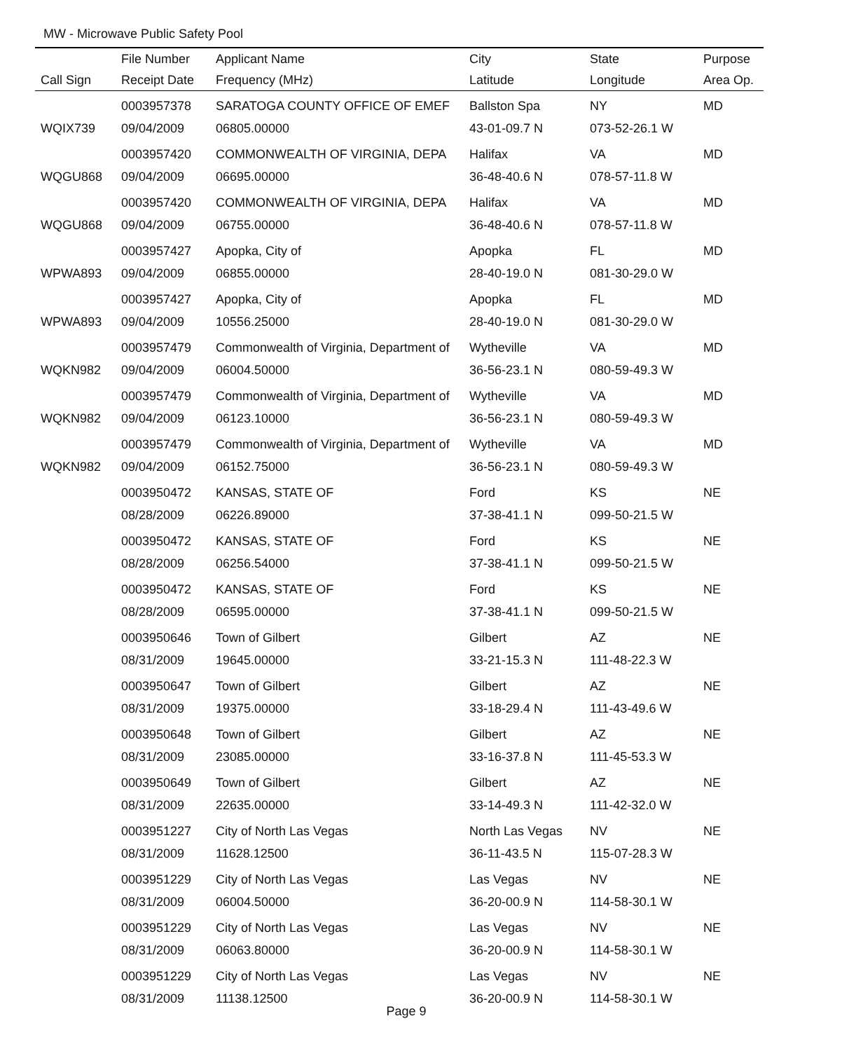MW - Microwave Public Safety Pool
| | File Number | Applicant Name | City | State | Purpose |
| --- | --- | --- | --- | --- | --- |
| Call Sign | Receipt Date | Frequency (MHz) | Latitude | Longitude | Area Op. |
| | 0003957378 | SARATOGA COUNTY OFFICE OF EMEF | Ballston Spa | NY | MD |
| WQIX739 | 09/04/2009 | 06805.00000 | 43-01-09.7 N | 073-52-26.1 W | |
| | 0003957420 | COMMONWEALTH OF VIRGINIA, DEPA | Halifax | VA | MD |
| WQGU868 | 09/04/2009 | 06695.00000 | 36-48-40.6 N | 078-57-11.8 W | |
| | 0003957420 | COMMONWEALTH OF VIRGINIA, DEPA | Halifax | VA | MD |
| WQGU868 | 09/04/2009 | 06755.00000 | 36-48-40.6 N | 078-57-11.8 W | |
| | 0003957427 | Apopka, City of | Apopka | FL | MD |
| WPWA893 | 09/04/2009 | 06855.00000 | 28-40-19.0 N | 081-30-29.0 W | |
| | 0003957427 | Apopka, City of | Apopka | FL | MD |
| WPWA893 | 09/04/2009 | 10556.25000 | 28-40-19.0 N | 081-30-29.0 W | |
| | 0003957479 | Commonwealth of Virginia, Department of | Wytheville | VA | MD |
| WQKN982 | 09/04/2009 | 06004.50000 | 36-56-23.1 N | 080-59-49.3 W | |
| | 0003957479 | Commonwealth of Virginia, Department of | Wytheville | VA | MD |
| WQKN982 | 09/04/2009 | 06123.10000 | 36-56-23.1 N | 080-59-49.3 W | |
| | 0003957479 | Commonwealth of Virginia, Department of | Wytheville | VA | MD |
| WQKN982 | 09/04/2009 | 06152.75000 | 36-56-23.1 N | 080-59-49.3 W | |
| | 0003950472 | KANSAS, STATE OF | Ford | KS | NE |
| | 08/28/2009 | 06226.89000 | 37-38-41.1 N | 099-50-21.5 W | |
| | 0003950472 | KANSAS, STATE OF | Ford | KS | NE |
| | 08/28/2009 | 06256.54000 | 37-38-41.1 N | 099-50-21.5 W | |
| | 0003950472 | KANSAS, STATE OF | Ford | KS | NE |
| | 08/28/2009 | 06595.00000 | 37-38-41.1 N | 099-50-21.5 W | |
| | 0003950646 | Town of Gilbert | Gilbert | AZ | NE |
| | 08/31/2009 | 19645.00000 | 33-21-15.3 N | 111-48-22.3 W | |
| | 0003950647 | Town of Gilbert | Gilbert | AZ | NE |
| | 08/31/2009 | 19375.00000 | 33-18-29.4 N | 111-43-49.6 W | |
| | 0003950648 | Town of Gilbert | Gilbert | AZ | NE |
| | 08/31/2009 | 23085.00000 | 33-16-37.8 N | 111-45-53.3 W | |
| | 0003950649 | Town of Gilbert | Gilbert | AZ | NE |
| | 08/31/2009 | 22635.00000 | 33-14-49.3 N | 111-42-32.0 W | |
| | 0003951227 | City of North Las Vegas | North Las Vegas | NV | NE |
| | 08/31/2009 | 11628.12500 | 36-11-43.5 N | 115-07-28.3 W | |
| | 0003951229 | City of North Las Vegas | Las Vegas | NV | NE |
| | 08/31/2009 | 06004.50000 | 36-20-00.9 N | 114-58-30.1 W | |
| | 0003951229 | City of North Las Vegas | Las Vegas | NV | NE |
| | 08/31/2009 | 06063.80000 | 36-20-00.9 N | 114-58-30.1 W | |
| | 0003951229 | City of North Las Vegas | Las Vegas | NV | NE |
| | 08/31/2009 | 11138.12500 | 36-20-00.9 N | 114-58-30.1 W | |
Page 9